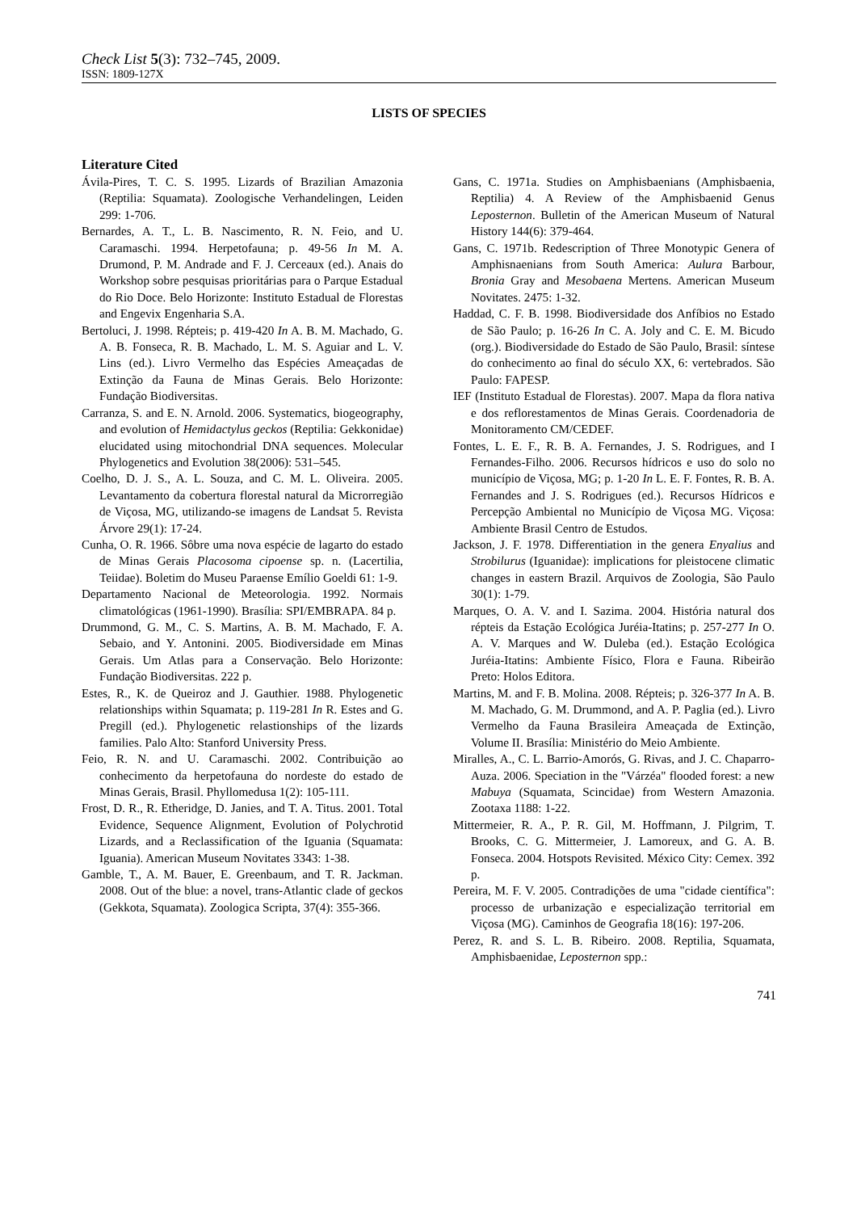Check List 5(3): 732–745, 2009.
ISSN: 1809-127X
LISTS OF SPECIES
Literature Cited
Ávila-Pires, T. C. S. 1995. Lizards of Brazilian Amazonia (Reptilia: Squamata). Zoologische Verhandelingen, Leiden 299: 1-706.
Bernardes, A. T., L. B. Nascimento, R. N. Feio, and U. Caramaschi. 1994. Herpetofauna; p. 49-56 In M. A. Drumond, P. M. Andrade and F. J. Cerceaux (ed.). Anais do Workshop sobre pesquisas prioritárias para o Parque Estadual do Rio Doce. Belo Horizonte: Instituto Estadual de Florestas and Engevix Engenharia S.A.
Bertoluci, J. 1998. Répteis; p. 419-420 In A. B. M. Machado, G. A. B. Fonseca, R. B. Machado, L. M. S. Aguiar and L. V. Lins (ed.). Livro Vermelho das Espécies Ameaçadas de Extinção da Fauna de Minas Gerais. Belo Horizonte: Fundação Biodiversitas.
Carranza, S. and E. N. Arnold. 2006. Systematics, biogeography, and evolution of Hemidactylus geckos (Reptilia: Gekkonidae) elucidated using mitochondrial DNA sequences. Molecular Phylogenetics and Evolution 38(2006): 531–545.
Coelho, D. J. S., A. L. Souza, and C. M. L. Oliveira. 2005. Levantamento da cobertura florestal natural da Microrregião de Viçosa, MG, utilizando-se imagens de Landsat 5. Revista Árvore 29(1): 17-24.
Cunha, O. R. 1966. Sôbre uma nova espécie de lagarto do estado de Minas Gerais Placosoma cipoense sp. n. (Lacertilia, Teiidae). Boletim do Museu Paraense Emílio Goeldi 61: 1-9.
Departamento Nacional de Meteorologia. 1992. Normais climatológicas (1961-1990). Brasília: SPI/EMBRAPA. 84 p.
Drummond, G. M., C. S. Martins, A. B. M. Machado, F. A. Sebaio, and Y. Antonini. 2005. Biodiversidade em Minas Gerais. Um Atlas para a Conservação. Belo Horizonte: Fundação Biodiversitas. 222 p.
Estes, R., K. de Queiroz and J. Gauthier. 1988. Phylogenetic relationships within Squamata; p. 119-281 In R. Estes and G. Pregill (ed.). Phylogenetic relastionships of the lizards families. Palo Alto: Stanford University Press.
Feio, R. N. and U. Caramaschi. 2002. Contribuição ao conhecimento da herpetofauna do nordeste do estado de Minas Gerais, Brasil. Phyllomedusa 1(2): 105-111.
Frost, D. R., R. Etheridge, D. Janies, and T. A. Titus. 2001. Total Evidence, Sequence Alignment, Evolution of Polychrotid Lizards, and a Reclassification of the Iguania (Squamata: Iguania). American Museum Novitates 3343: 1-38.
Gamble, T., A. M. Bauer, E. Greenbaum, and T. R. Jackman. 2008. Out of the blue: a novel, trans-Atlantic clade of geckos (Gekkota, Squamata). Zoologica Scripta, 37(4): 355-366.
Gans, C. 1971a. Studies on Amphisbaenians (Amphisbaenia, Reptilia) 4. A Review of the Amphisbaenid Genus Leposternon. Bulletin of the American Museum of Natural History 144(6): 379-464.
Gans, C. 1971b. Redescription of Three Monotypic Genera of Amphisnaenians from South America: Aulura Barbour, Bronia Gray and Mesobaena Mertens. American Museum Novitates. 2475: 1-32.
Haddad, C. F. B. 1998. Biodiversidade dos Anfíbios no Estado de São Paulo; p. 16-26 In C. A. Joly and C. E. M. Bicudo (org.). Biodiversidade do Estado de São Paulo, Brasil: síntese do conhecimento ao final do século XX, 6: vertebrados. São Paulo: FAPESP.
IEF (Instituto Estadual de Florestas). 2007. Mapa da flora nativa e dos reflorestamentos de Minas Gerais. Coordenadoria de Monitoramento CM/CEDEF.
Fontes, L. E. F., R. B. A. Fernandes, J. S. Rodrigues, and I Fernandes-Filho. 2006. Recursos hídricos e uso do solo no município de Viçosa, MG; p. 1-20 In L. E. F. Fontes, R. B. A. Fernandes and J. S. Rodrigues (ed.). Recursos Hídricos e Percepção Ambiental no Município de Viçosa MG. Viçosa: Ambiente Brasil Centro de Estudos.
Jackson, J. F. 1978. Differentiation in the genera Enyalius and Strobilurus (Iguanidae): implications for pleistocene climatic changes in eastern Brazil. Arquivos de Zoologia, São Paulo 30(1): 1-79.
Marques, O. A. V. and I. Sazima. 2004. História natural dos répteis da Estação Ecológica Juréia-Itatins; p. 257-277 In O. A. V. Marques and W. Duleba (ed.). Estação Ecológica Juréia-Itatins: Ambiente Físico, Flora e Fauna. Ribeirão Preto: Holos Editora.
Martins, M. and F. B. Molina. 2008. Répteis; p. 326-377 In A. B. M. Machado, G. M. Drummond, and A. P. Paglia (ed.). Livro Vermelho da Fauna Brasileira Ameaçada de Extinção, Volume II. Brasília: Ministério do Meio Ambiente.
Miralles, A., C. L. Barrio-Amorós, G. Rivas, and J. C. Chaparro-Auza. 2006. Speciation in the "Várzéa" flooded forest: a new Mabuya (Squamata, Scincidae) from Western Amazonia. Zootaxa 1188: 1-22.
Mittermeier, R. A., P. R. Gil, M. Hoffmann, J. Pilgrim, T. Brooks, C. G. Mittermeier, J. Lamoreux, and G. A. B. Fonseca. 2004. Hotspots Revisited. México City: Cemex. 392 p.
Pereira, M. F. V. 2005. Contradições de uma "cidade científica": processo de urbanização e especialização territorial em Viçosa (MG). Caminhos de Geografia 18(16): 197-206.
Perez, R. and S. L. B. Ribeiro. 2008. Reptilia, Squamata, Amphisbaenidae, Leposternon spp.:
741